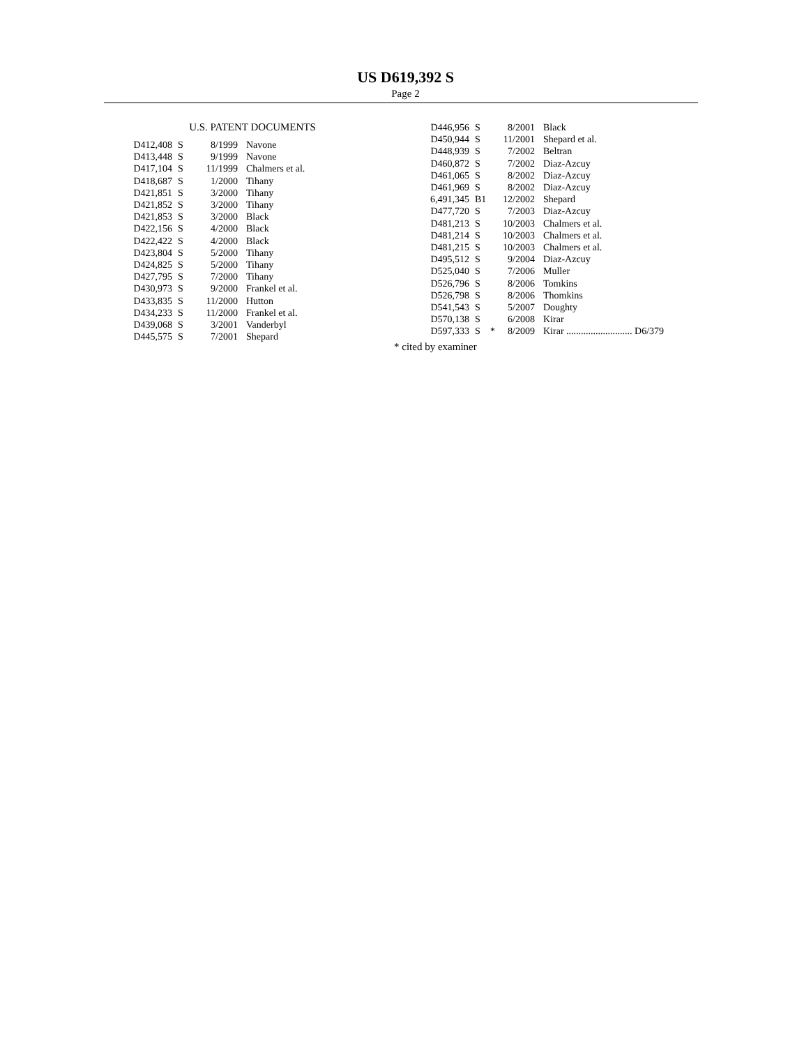US D619,392 S
Page 2
U.S. PATENT DOCUMENTS
| D412,408 | S | | 8/1999 | Navone |
| D413,448 | S | | 9/1999 | Navone |
| D417,104 | S | | 11/1999 | Chalmers et al. |
| D418,687 | S | | 1/2000 | Tihany |
| D421,851 | S | | 3/2000 | Tihany |
| D421,852 | S | | 3/2000 | Tihany |
| D421,853 | S | | 3/2000 | Black |
| D422,156 | S | | 4/2000 | Black |
| D422,422 | S | | 4/2000 | Black |
| D423,804 | S | | 5/2000 | Tihany |
| D424,825 | S | | 5/2000 | Tihany |
| D427,795 | S | | 7/2000 | Tihany |
| D430,973 | S | | 9/2000 | Frankel et al. |
| D433,835 | S | | 11/2000 | Hutton |
| D434,233 | S | | 11/2000 | Frankel et al. |
| D439,068 | S | | 3/2001 | Vanderbyl |
| D445,575 | S | | 7/2001 | Shepard |
| D446,956 | S | | 8/2001 | Black |
| D450,944 | S | | 11/2001 | Shepard et al. |
| D448,939 | S | | 7/2002 | Beltran |
| D460,872 | S | | 7/2002 | Diaz-Azcuy |
| D461,065 | S | | 8/2002 | Diaz-Azcuy |
| D461,969 | S | | 8/2002 | Diaz-Azcuy |
| 6,491,345 | B1 | | 12/2002 | Shepard |
| D477,720 | S | | 7/2003 | Diaz-Azcuy |
| D481,213 | S | | 10/2003 | Chalmers et al. |
| D481,214 | S | | 10/2003 | Chalmers et al. |
| D481,215 | S | | 10/2003 | Chalmers et al. |
| D495,512 | S | | 9/2004 | Diaz-Azcuy |
| D525,040 | S | | 7/2006 | Muller |
| D526,796 | S | | 8/2006 | Tomkins |
| D526,798 | S | | 8/2006 | Thomkins |
| D541,543 | S | | 5/2007 | Doughty |
| D570,138 | S | | 6/2008 | Kirar |
| D597,333 | S | * | 8/2009 | Kirar ........................... D6/379 |
* cited by examiner